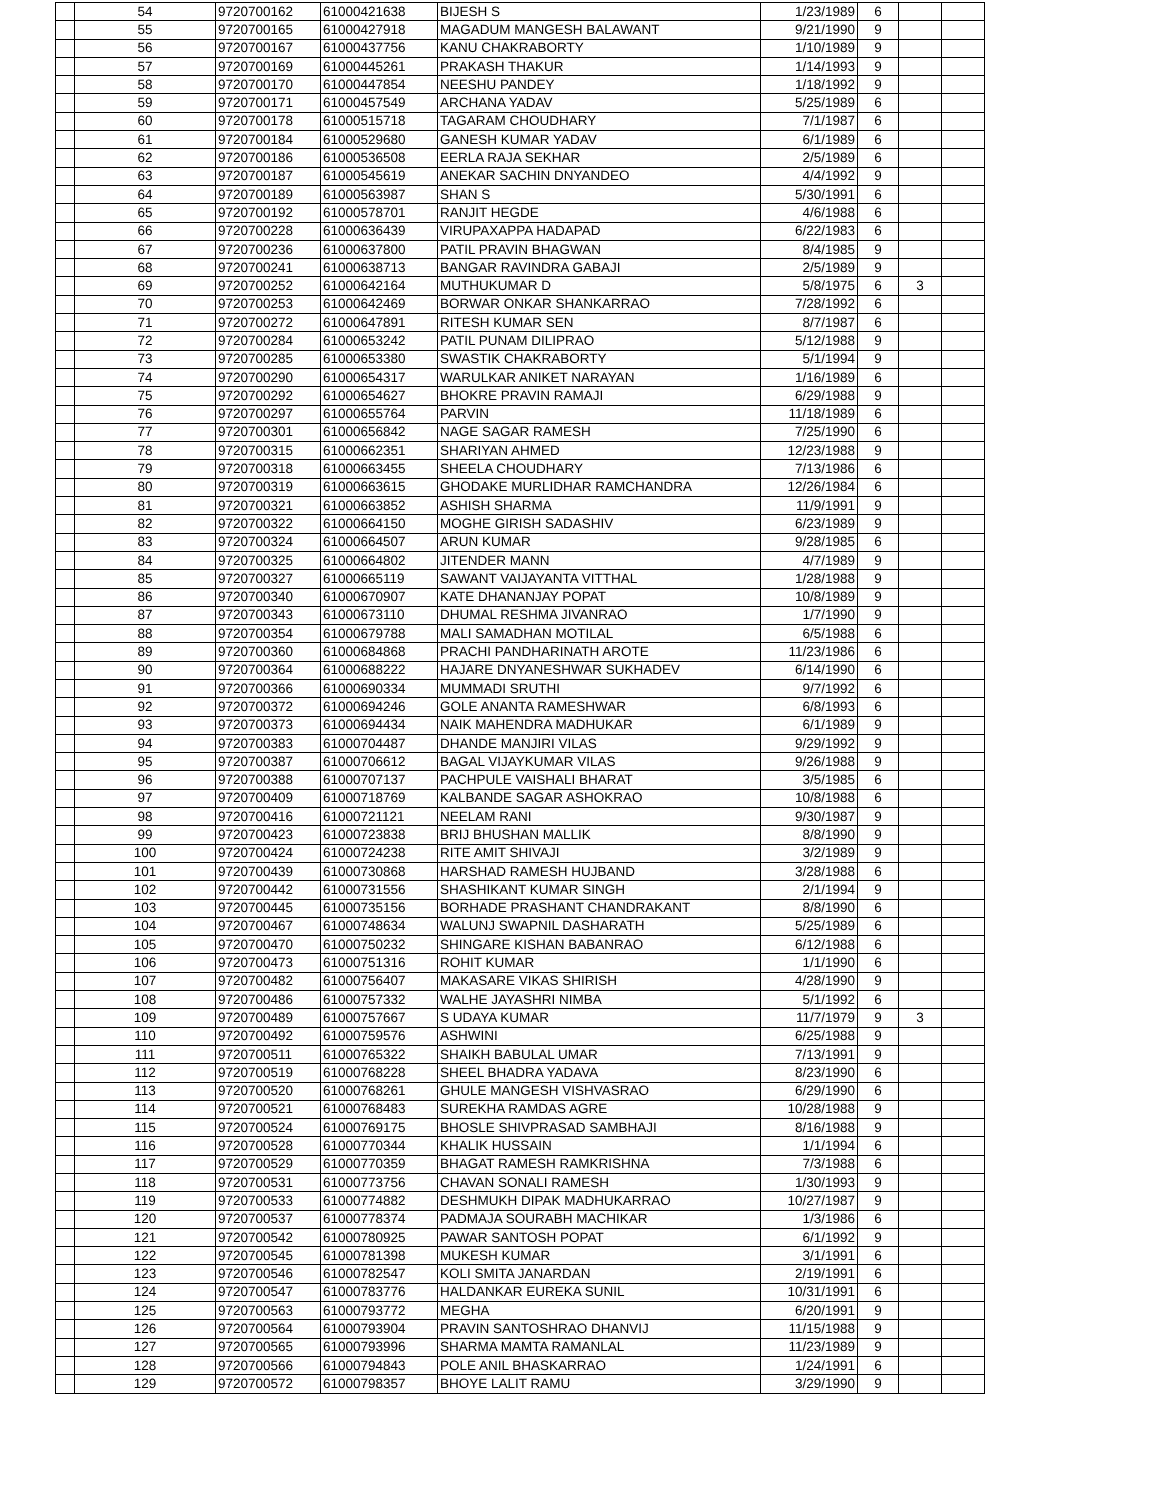| | 54 | 9720700162 | 61000421638 | BIJESH S | 1/23/1989 | 6 | | |
| | 55 | 9720700165 | 61000427918 | MAGADUM MANGESH BALAWANT | 9/21/1990 | 9 | | |
| | 56 | 9720700167 | 61000437756 | KANU CHAKRABORTY | 1/10/1989 | 9 | | |
| | 57 | 9720700169 | 61000445261 | PRAKASH THAKUR | 1/14/1993 | 9 | | |
| | 58 | 9720700170 | 61000447854 | NEESHU PANDEY | 1/18/1992 | 9 | | |
| | 59 | 9720700171 | 61000457549 | ARCHANA YADAV | 5/25/1989 | 6 | | |
| | 60 | 9720700178 | 61000515718 | TAGARAM CHOUDHARY | 7/1/1987 | 6 | | |
| | 61 | 9720700184 | 61000529680 | GANESH KUMAR YADAV | 6/1/1989 | 6 | | |
| | 62 | 9720700186 | 61000536508 | EERLA RAJA SEKHAR | 2/5/1989 | 6 | | |
| | 63 | 9720700187 | 61000545619 | ANEKAR SACHIN DNYANDEO | 4/4/1992 | 9 | | |
| | 64 | 9720700189 | 61000563987 | SHAN S | 5/30/1991 | 6 | | |
| | 65 | 9720700192 | 61000578701 | RANJIT HEGDE | 4/6/1988 | 6 | | |
| | 66 | 9720700228 | 61000636439 | VIRUPAXAPPA HADAPAD | 6/22/1983 | 6 | | |
| | 67 | 9720700236 | 61000637800 | PATIL PRAVIN BHAGWAN | 8/4/1985 | 9 | | |
| | 68 | 9720700241 | 61000638713 | BANGAR RAVINDRA GABAJI | 2/5/1989 | 9 | | |
| | 69 | 9720700252 | 61000642164 | MUTHUKUMAR D | 5/8/1975 | 6 | 3 | |
| | 70 | 9720700253 | 61000642469 | BORWAR ONKAR SHANKARRAO | 7/28/1992 | 6 | | |
| | 71 | 9720700272 | 61000647891 | RITESH KUMAR SEN | 8/7/1987 | 6 | | |
| | 72 | 9720700284 | 61000653242 | PATIL PUNAM DILIPRAO | 5/12/1988 | 9 | | |
| | 73 | 9720700285 | 61000653380 | SWASTIK CHAKRABORTY | 5/1/1994 | 9 | | |
| | 74 | 9720700290 | 61000654317 | WARULKAR ANIKET NARAYAN | 1/16/1989 | 6 | | |
| | 75 | 9720700292 | 61000654627 | BHOKRE PRAVIN RAMAJI | 6/29/1988 | 9 | | |
| | 76 | 9720700297 | 61000655764 | PARVIN | 11/18/1989 | 6 | | |
| | 77 | 9720700301 | 61000656842 | NAGE SAGAR RAMESH | 7/25/1990 | 6 | | |
| | 78 | 9720700315 | 61000662351 | SHARIYAN AHMED | 12/23/1988 | 9 | | |
| | 79 | 9720700318 | 61000663455 | SHEELA CHOUDHARY | 7/13/1986 | 6 | | |
| | 80 | 9720700319 | 61000663615 | GHODAKE MURLIDHAR RAMCHANDRA | 12/26/1984 | 6 | | |
| | 81 | 9720700321 | 61000663852 | ASHISH SHARMA | 11/9/1991 | 9 | | |
| | 82 | 9720700322 | 61000664150 | MOGHE GIRISH SADASHIV | 6/23/1989 | 9 | | |
| | 83 | 9720700324 | 61000664507 | ARUN KUMAR | 9/28/1985 | 6 | | |
| | 84 | 9720700325 | 61000664802 | JITENDER MANN | 4/7/1989 | 9 | | |
| | 85 | 9720700327 | 61000665119 | SAWANT VAIJAYANTA VITTHAL | 1/28/1988 | 9 | | |
| | 86 | 9720700340 | 61000670907 | KATE DHANANJAY POPAT | 10/8/1989 | 9 | | |
| | 87 | 9720700343 | 61000673110 | DHUMAL RESHMA JIVANRAO | 1/7/1990 | 9 | | |
| | 88 | 9720700354 | 61000679788 | MALI SAMADHAN MOTILAL | 6/5/1988 | 6 | | |
| | 89 | 9720700360 | 61000684868 | PRACHI PANDHARINATH AROTE | 11/23/1986 | 6 | | |
| | 90 | 9720700364 | 61000688222 | HAJARE DNYANESHWAR SUKHADEV | 6/14/1990 | 6 | | |
| | 91 | 9720700366 | 61000690334 | MUMMADI SRUTHI | 9/7/1992 | 6 | | |
| | 92 | 9720700372 | 61000694246 | GOLE ANANTA RAMESHWAR | 6/8/1993 | 6 | | |
| | 93 | 9720700373 | 61000694434 | NAIK MAHENDRA MADHUKAR | 6/1/1989 | 9 | | |
| | 94 | 9720700383 | 61000704487 | DHANDE MANJIRI VILAS | 9/29/1992 | 9 | | |
| | 95 | 9720700387 | 61000706612 | BAGAL VIJAYKUMAR VILAS | 9/26/1988 | 9 | | |
| | 96 | 9720700388 | 61000707137 | PACHPULE VAISHALI BHARAT | 3/5/1985 | 6 | | |
| | 97 | 9720700409 | 61000718769 | KALBANDE SAGAR ASHOKRAO | 10/8/1988 | 6 | | |
| | 98 | 9720700416 | 61000721121 | NEELAM RANI | 9/30/1987 | 9 | | |
| | 99 | 9720700423 | 61000723838 | BRIJ BHUSHAN MALLIK | 8/8/1990 | 9 | | |
| | 100 | 9720700424 | 61000724238 | RITE AMIT SHIVAJI | 3/2/1989 | 9 | | |
| | 101 | 9720700439 | 61000730868 | HARSHAD RAMESH HUJBAND | 3/28/1988 | 6 | | |
| | 102 | 9720700442 | 61000731556 | SHASHIKANT KUMAR SINGH | 2/1/1994 | 9 | | |
| | 103 | 9720700445 | 61000735156 | BORHADE PRASHANT CHANDRAKANT | 8/8/1990 | 6 | | |
| | 104 | 9720700467 | 61000748634 | WALUNJ SWAPNIL DASHARATH | 5/25/1989 | 6 | | |
| | 105 | 9720700470 | 61000750232 | SHINGARE KISHAN BABANRAO | 6/12/1988 | 6 | | |
| | 106 | 9720700473 | 61000751316 | ROHIT KUMAR | 1/1/1990 | 6 | | |
| | 107 | 9720700482 | 61000756407 | MAKASARE VIKAS SHIRISH | 4/28/1990 | 9 | | |
| | 108 | 9720700486 | 61000757332 | WALHE JAYASHRI NIMBA | 5/1/1992 | 6 | | |
| | 109 | 9720700489 | 61000757667 | S UDAYA KUMAR | 11/7/1979 | 9 | 3 | |
| | 110 | 9720700492 | 61000759576 | ASHWINI | 6/25/1988 | 9 | | |
| | 111 | 9720700511 | 61000765322 | SHAIKH BABULAL UMAR | 7/13/1991 | 9 | | |
| | 112 | 9720700519 | 61000768228 | SHEEL BHADRA YADAVA | 8/23/1990 | 6 | | |
| | 113 | 9720700520 | 61000768261 | GHULE MANGESH VISHVASRAO | 6/29/1990 | 6 | | |
| | 114 | 9720700521 | 61000768483 | SUREKHA RAMDAS AGRE | 10/28/1988 | 9 | | |
| | 115 | 9720700524 | 61000769175 | BHOSLE SHIVPRASAD SAMBHAJI | 8/16/1988 | 9 | | |
| | 116 | 9720700528 | 61000770344 | KHALIK HUSSAIN | 1/1/1994 | 6 | | |
| | 117 | 9720700529 | 61000770359 | BHAGAT RAMESH RAMKRISHNA | 7/3/1988 | 6 | | |
| | 118 | 9720700531 | 61000773756 | CHAVAN SONALI RAMESH | 1/30/1993 | 9 | | |
| | 119 | 9720700533 | 61000774882 | DESHMUKH DIPAK MADHUKARRAO | 10/27/1987 | 9 | | |
| | 120 | 9720700537 | 61000778374 | PADMAJA SOURABH MACHIKAR | 1/3/1986 | 6 | | |
| | 121 | 9720700542 | 61000780925 | PAWAR SANTOSH POPAT | 6/1/1992 | 9 | | |
| | 122 | 9720700545 | 61000781398 | MUKESH KUMAR | 3/1/1991 | 6 | | |
| | 123 | 9720700546 | 61000782547 | KOLI SMITA JANARDAN | 2/19/1991 | 6 | | |
| | 124 | 9720700547 | 61000783776 | HALDANKAR EUREKA SUNIL | 10/31/1991 | 6 | | |
| | 125 | 9720700563 | 61000793772 | MEGHA | 6/20/1991 | 9 | | |
| | 126 | 9720700564 | 61000793904 | PRAVIN SANTOSHRAO DHANVIJ | 11/15/1988 | 9 | | |
| | 127 | 9720700565 | 61000793996 | SHARMA MAMTA RAMANLAL | 11/23/1989 | 9 | | |
| | 128 | 9720700566 | 61000794843 | POLE ANIL BHASKARRAO | 1/24/1991 | 6 | | |
| | 129 | 9720700572 | 61000798357 | BHOYE LALIT RAMU | 3/29/1990 | 9 | | |